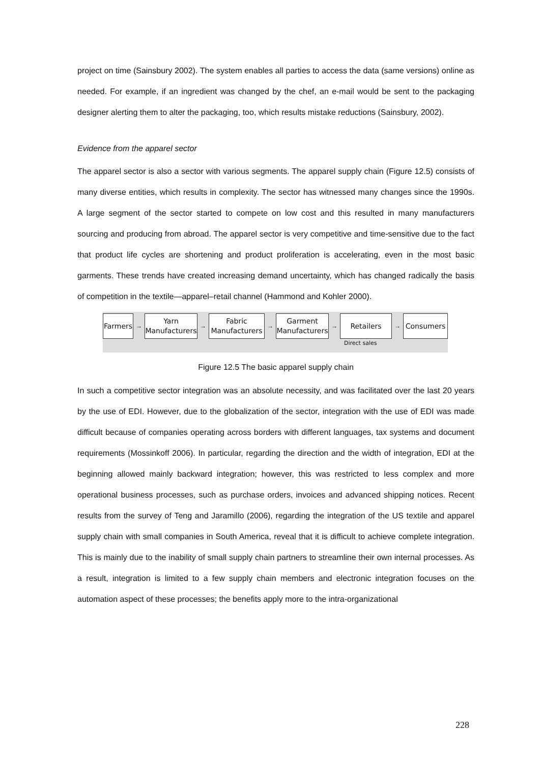project on time (Sainsbury 2002). The system enables all parties to access the data (same versions) online as needed. For example, if an ingredient was changed by the chef, an e-mail would be sent to the packaging designer alerting them to alter the packaging, too, which results mistake reductions (Sainsbury, 2002).
Evidence from the apparel sector
The apparel sector is also a sector with various segments. The apparel supply chain (Figure 12.5) consists of many diverse entities, which results in complexity. The sector has witnessed many changes since the 1990s. A large segment of the sector started to compete on low cost and this resulted in many manufacturers sourcing and producing from abroad. The apparel sector is very competitive and time-sensitive due to the fact that product life cycles are shortening and product proliferation is accelerating, even in the most basic garments. These trends have created increasing demand uncertainty, which has changed radically the basis of competition in the textile—apparel–retail channel (Hammond and Kohler 2000).
Farmers
→
Yarn
Manufacturers
→
Fabric
Manufacturers
→
Garment
Manufacturers
→
Retailers
→
Consumers
Direct sales
Figure 12.5 The basic apparel supply chain
In such a competitive sector integration was an absolute necessity, and was facilitated over the last 20 years by the use of EDI. However, due to the globalization of the sector, integration with the use of EDI was made difficult because of companies operating across borders with different languages, tax systems and document requirements (Mossinkoff 2006). In particular, regarding the direction and the width of integration, EDI at the beginning allowed mainly backward integration; however, this was restricted to less complex and more operational business processes, such as purchase orders, invoices and advanced shipping notices. Recent results from the survey of Teng and Jaramillo (2006), regarding the integration of the US textile and apparel supply chain with small companies in South America, reveal that it is difficult to achieve complete integration. This is mainly due to the inability of small supply chain partners to streamline their own internal processes. As a result, integration is limited to a few supply chain members and electronic integration focuses on the automation aspect of these processes; the benefits apply more to the intra-organizational
228